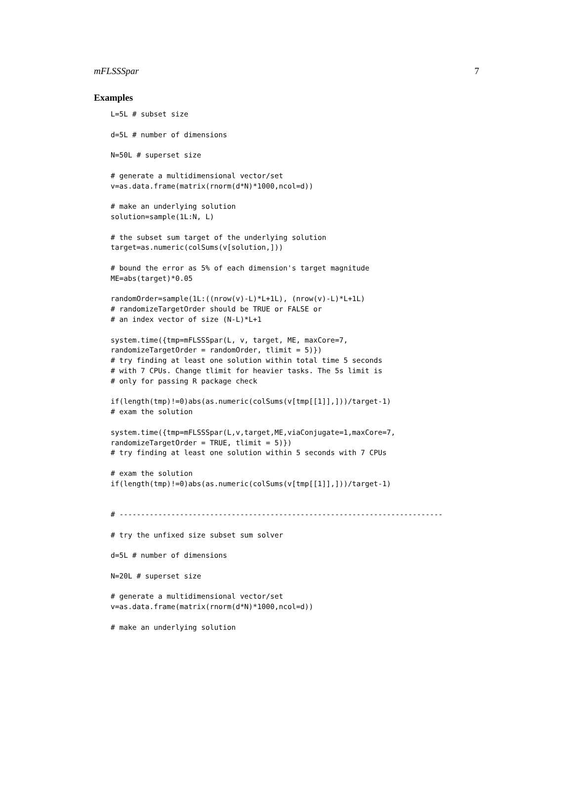mFLSSSpar 7
Examples
L=5L # subset size

d=5L # number of dimensions

N=50L # superset size

# generate a multidimensional vector/set
v=as.data.frame(matrix(rnorm(d*N)*1000,ncol=d))

# make an underlying solution
solution=sample(1L:N, L)

# the subset sum target of the underlying solution
target=as.numeric(colSums(v[solution,]))

# bound the error as 5% of each dimension's target magnitude
ME=abs(target)*0.05

randomOrder=sample(1L:((nrow(v)-L)*L+1L), (nrow(v)-L)*L+1L)
# randomizeTargetOrder should be TRUE or FALSE or
# an index vector of size (N-L)*L+1

system.time({tmp=mFLSSSpar(L, v, target, ME, maxCore=7,
randomizeTargetOrder = randomOrder, tlimit = 5)})
# try finding at least one solution within total time 5 seconds
# with 7 CPUs. Change tlimit for heavier tasks. The 5s limit is
# only for passing R package check

if(length(tmp)!=0)abs(as.numeric(colSums(v[tmp[[1]],]))/target-1)
# exam the solution

system.time({tmp=mFLSSSpar(L,v,target,ME,viaConjugate=1,maxCore=7,
randomizeTargetOrder = TRUE, tlimit = 5)})
# try finding at least one solution within 5 seconds with 7 CPUs

# exam the solution
if(length(tmp)!=0)abs(as.numeric(colSums(v[tmp[[1]],]))/target-1)


# ---------------------------------------------------------------------------

# try the unfixed size subset sum solver

d=5L # number of dimensions

N=20L # superset size

# generate a multidimensional vector/set
v=as.data.frame(matrix(rnorm(d*N)*1000,ncol=d))

# make an underlying solution